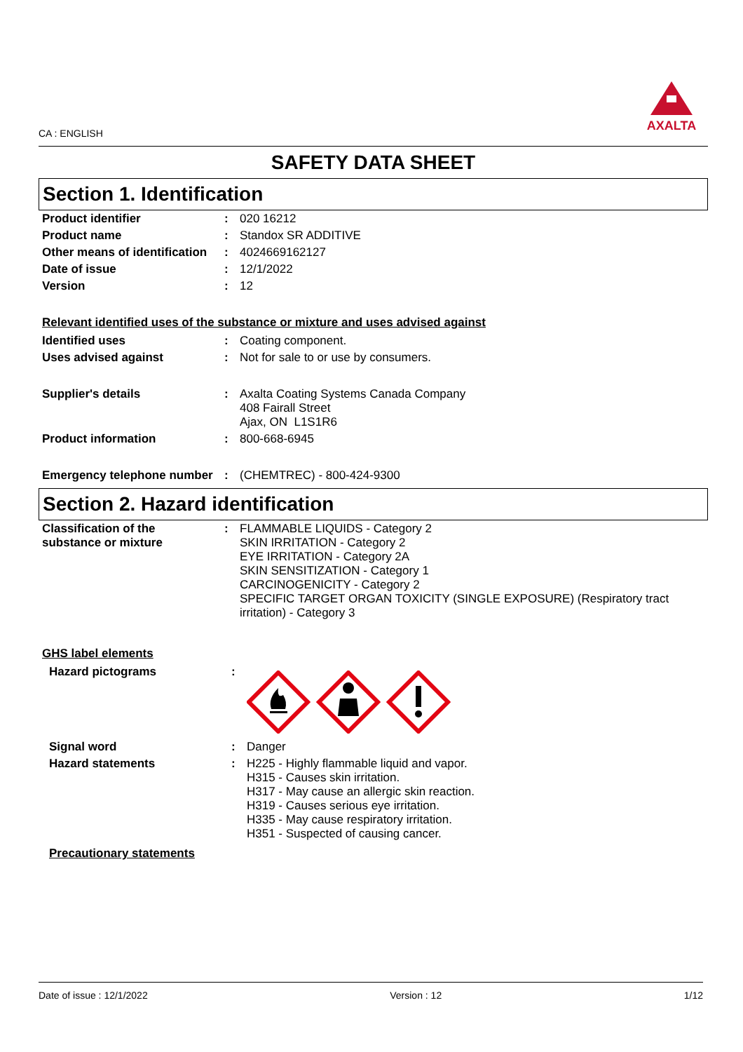CA : ENGLISH
AXALTA
SAFETY DATA SHEET
Section 1. Identification
| Product identifier | : | 020 16212 |
| Product name | : | Standox SR ADDITIVE |
| Other means of identification | : | 4024669162127 |
| Date of issue | : | 12/1/2022 |
| Version | : | 12 |
Relevant identified uses of the substance or mixture and uses advised against
| Identified uses | : | Coating component. |
| Uses advised against | : | Not for sale to or use by consumers. |
| Supplier's details | : | Axalta Coating Systems Canada Company 408 Fairall Street Ajax, ON L1S1R6 |
| Product information | : | 800-668-6945 |
| Emergency telephone number | : | (CHEMTREC) - 800-424-9300 |
Section 2. Hazard identification
| Classification of the substance or mixture | : | FLAMMABLE LIQUIDS - Category 2 SKIN IRRITATION - Category 2 EYE IRRITATION - Category 2A SKIN SENSITIZATION - Category 1 CARCINOGENICITY - Category 2 SPECIFIC TARGET ORGAN TOXICITY (SINGLE EXPOSURE) (Respiratory tract irritation) - Category 3 |
GHS label elements
| Hazard pictograms | : | |
| Signal word | : | Danger |
| Hazard statements | : | H225 - Highly flammable liquid and vapor. H315 - Causes skin irritation. H317 - May cause an allergic skin reaction. H319 - Causes serious eye irritation. H335 - May cause respiratory irritation. H351 - Suspected of causing cancer. |
Precautionary statements
Date of issue : 12/1/2022 Version : 12 1/12